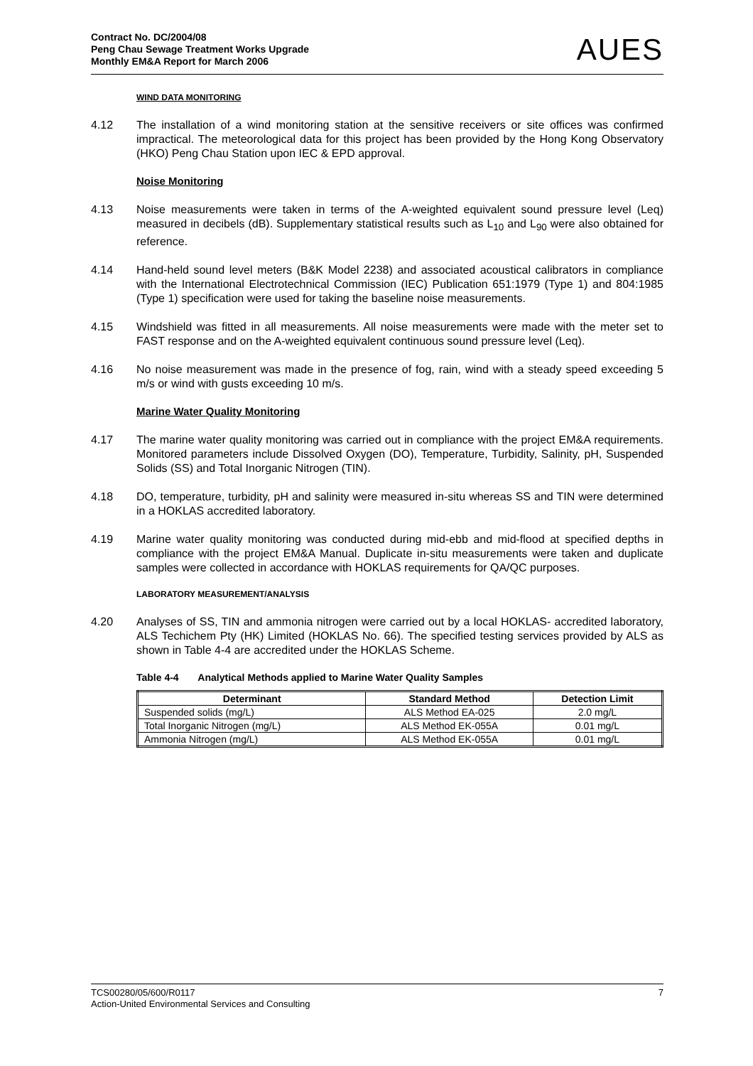Contract No. DC/2004/08
Peng Chau Sewage Treatment Works Upgrade
Monthly EM&A Report for March 2006
AUES
WIND DATA MONITORING
4.12 The installation of a wind monitoring station at the sensitive receivers or site offices was confirmed impractical. The meteorological data for this project has been provided by the Hong Kong Observatory (HKO) Peng Chau Station upon IEC & EPD approval.
Noise Monitoring
4.13 Noise measurements were taken in terms of the A-weighted equivalent sound pressure level (Leq) measured in decibels (dB). Supplementary statistical results such as L<sub>10</sub> and L<sub>90</sub> were also obtained for reference.
4.14 Hand-held sound level meters (B&K Model 2238) and associated acoustical calibrators in compliance with the International Electrotechnical Commission (IEC) Publication 651:1979 (Type 1) and 804:1985 (Type 1) specification were used for taking the baseline noise measurements.
4.15 Windshield was fitted in all measurements. All noise measurements were made with the meter set to FAST response and on the A-weighted equivalent continuous sound pressure level (Leq).
4.16 No noise measurement was made in the presence of fog, rain, wind with a steady speed exceeding 5 m/s or wind with gusts exceeding 10 m/s.
Marine Water Quality Monitoring
4.17 The marine water quality monitoring was carried out in compliance with the project EM&A requirements. Monitored parameters include Dissolved Oxygen (DO), Temperature, Turbidity, Salinity, pH, Suspended Solids (SS) and Total Inorganic Nitrogen (TIN).
4.18 DO, temperature, turbidity, pH and salinity were measured in-situ whereas SS and TIN were determined in a HOKLAS accredited laboratory.
4.19 Marine water quality monitoring was conducted during mid-ebb and mid-flood at specified depths in compliance with the project EM&A Manual. Duplicate in-situ measurements were taken and duplicate samples were collected in accordance with HOKLAS requirements for QA/QC purposes.
LABORATORY MEASUREMENT/ANALYSIS
4.20 Analyses of SS, TIN and ammonia nitrogen were carried out by a local HOKLAS- accredited laboratory, ALS Techichem Pty (HK) Limited (HOKLAS No. 66). The specified testing services provided by ALS as shown in Table 4-4 are accredited under the HOKLAS Scheme.
Table 4-4 Analytical Methods applied to Marine Water Quality Samples
| Determinant | Standard Method | Detection Limit |
| --- | --- | --- |
| Suspended solids (mg/L) | ALS Method EA-025 | 2.0 mg/L |
| Total Inorganic Nitrogen (mg/L) | ALS Method EK-055A | 0.01 mg/L |
| Ammonia Nitrogen (mg/L) | ALS Method EK-055A | 0.01 mg/L |
7 TCS00280/05/600/R0117
Action-United Environmental Services and Consulting